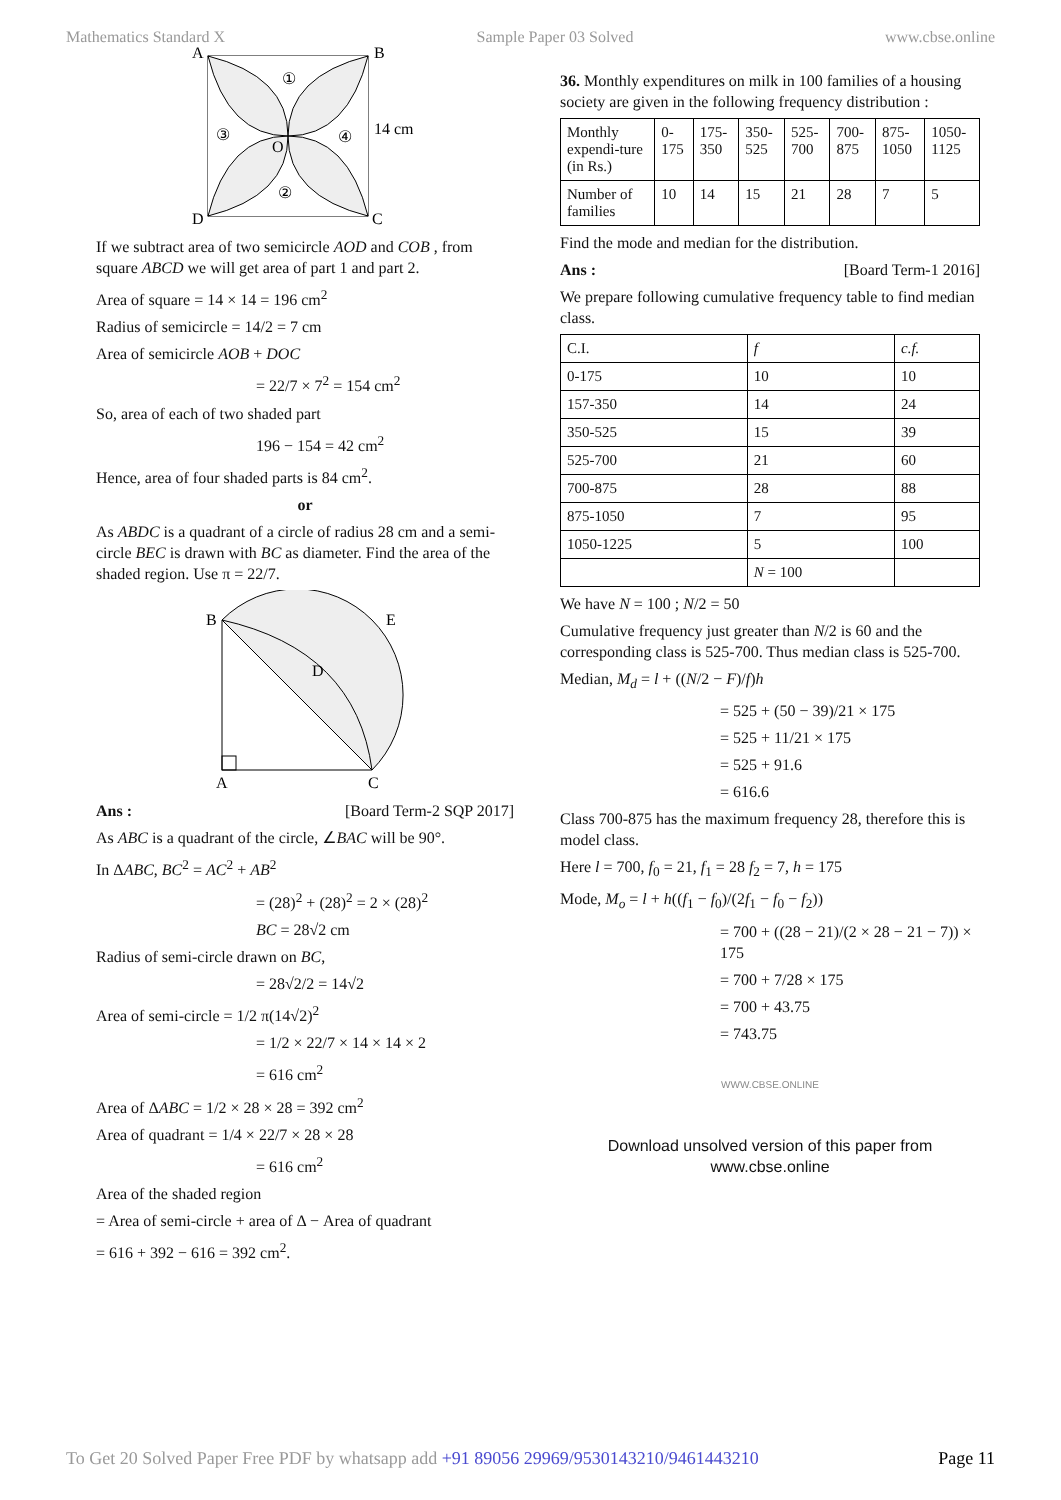Mathematics Standard X Sample Paper 03 Solved www.cbse.online
A
B
D
C
14 cm
O
①
③
④
②
If we subtract area of two semicircle AOD and COB , from square ABCD we will get area of part 1 and part 2.
Area of square = 14 × 14 = 196 cm<sup>2</sup>
Radius of semicircle = 14/2 = 7 cm
Area of semicircle AOB + DOC
= 22/7 × 7<sup>2</sup> = 154 cm<sup>2</sup>
So, area of each of two shaded part
196 − 154 = 42 cm<sup>2</sup>
Hence, area of four shaded parts is 84 cm<sup>2</sup>.
or
As ABDC is a quadrant of a circle of radius 28 cm and a semi-circle BEC is drawn with BC as diameter. Find the area of the shaded region. Use π = 22/7.
B
E
D
A
C
Ans : [Board Term-2 SQP 2017]
As ABC is a quadrant of the circle, ∠BAC will be 90°.
In ΔABC, BC<sup>2</sup> = AC<sup>2</sup> + AB<sup>2</sup>
= (28)<sup>2</sup> + (28)<sup>2</sup> = 2 × (28)<sup>2</sup>
BC = 28√2 cm
Radius of semi-circle drawn on BC,
= 28√2/2 = 14√2
Area of semi-circle = 1/2 π(14√2)<sup>2</sup>
= 1/2 × 22/7 × 14 × 14 × 2
= 616 cm<sup>2</sup>
Area of ΔABC = 1/2 × 28 × 28 = 392 cm<sup>2</sup>
Area of quadrant = 1/4 × 22/7 × 28 × 28
= 616 cm<sup>2</sup>
Area of the shaded region
= Area of semi-circle + area of Δ − Area of quadrant
= 616 + 392 − 616 = 392 cm<sup>2</sup>.
36. Monthly expenditures on milk in 100 families of a housing society are given in the following frequency distribution :
| Monthly expendi-ture (in Rs.) | 0-175 | 175-350 | 350-525 | 525-700 | 700-875 | 875-1050 | 1050-1125 |
| Number of families | 10 | 14 | 15 | 21 | 28 | 7 | 5 |
Find the mode and median for the distribution.
Ans : [Board Term-1 2016]
We prepare following cumulative frequency table to find median class.
| C.I. | f | c.f. |
| --- | --- | --- |
| 0-175 | 10 | 10 |
| 157-350 | 14 | 24 |
| 350-525 | 15 | 39 |
| 525-700 | 21 | 60 |
| 700-875 | 28 | 88 |
| 875-1050 | 7 | 95 |
| 1050-1225 | 5 | 100 |
| | N = 100 | |
We have N = 100 ; N/2 = 50
Cumulative frequency just greater than N/2 is 60 and the corresponding class is 525-700. Thus median class is 525-700.
Median, M<sub>d</sub> = l + ((N/2 − F)/f)h
= 525 + (50 − 39)/21 × 175
= 525 + 11/21 × 175
= 525 + 91.6
= 616.6
Class 700-875 has the maximum frequency 28, therefore this is model class.
Here l = 700, f<sub>0</sub> = 21, f<sub>1</sub> = 28 f<sub>2</sub> = 7, h = 175
Mode, M<sub>o</sub> = l + h((f<sub>1</sub> − f<sub>0</sub>)/(2f<sub>1</sub> − f<sub>0</sub> − f<sub>2</sub>))
= 700 + ((28 − 21)/(2 × 28 − 21 − 7)) × 175
= 700 + 7/28 × 175
= 700 + 43.75
= 743.75
WWW.CBSE.ONLINE
Download unsolved version of this paper from www.cbse.online
To Get 20 Solved Paper Free PDF by whatsapp add +91 89056 29969/9530143210/9461443210 Page 11